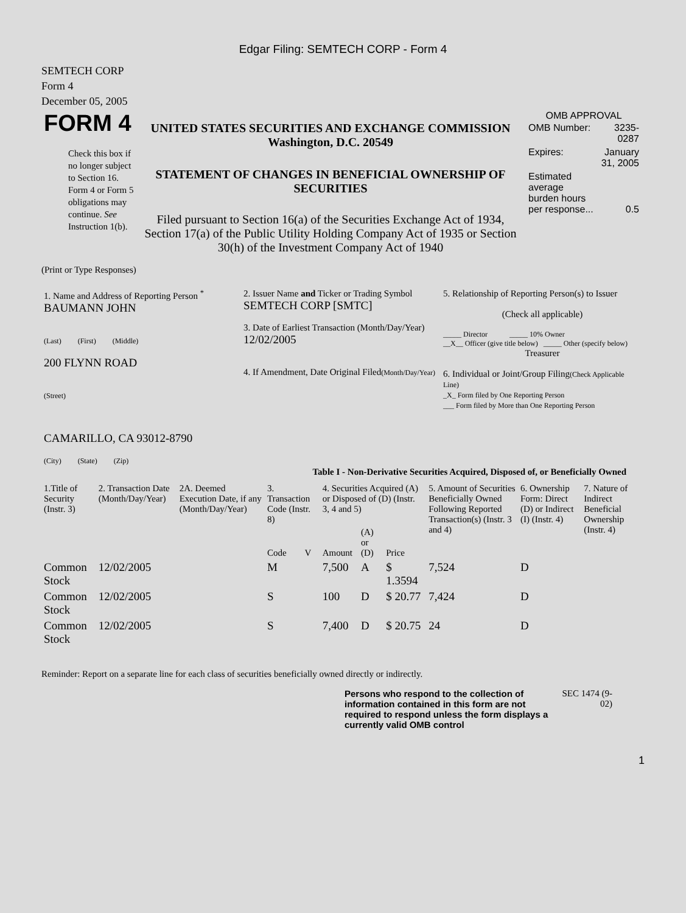Edgar Filing: SEMTECH CORP - Form 4
SEMTECH CORP
Form 4
December 05, 2005
| FORM 4 Check this box if no longer subject to Section 16. Form 4 or Form 5 obligations may continue. See Instruction 1(b). | UNITED STATES SECURITIES AND EXCHANGE COMMISSION Washington, D.C. 20549 STATEMENT OF CHANGES IN BENEFICIAL OWNERSHIP OF SECURITIES Filed pursuant to Section 16(a) of the Securities Exchange Act of 1934, Section 17(a) of the Public Utility Holding Company Act of 1935 or Section 30(h) of the Investment Company Act of 1940 | OMB APPROVAL / OMB Number: / 3235-0287 / / Expires: / January 31, 2005 / / Estimated average burden hours per response... / 0.5 / |
(Print or Type Responses)
| 1. Name and Address of Reporting Person <sup>*</sup> BAUMANN JOHN (Last) (First) (Middle) 200 FLYNN ROAD (Street) CAMARILLO, CA 93012-8790 (City) (State) (Zip) | 2. Issuer Name and Ticker or Trading Symbol SEMTECH CORP [SMTC] 3. Date of Earliest Transaction (Month/Day/Year) 12/02/2005 4. If Amendment, Date Original Filed (Month/Day/Year) | 5. Relationship of Reporting Person(s) to Issuer (Check all applicable) _____ Director _____ 10% Owner __X__ Officer (give title below) _____ Other (specify below) Treasurer 6. Individual or Joint/Group Filing (Check Applicable Line) _X_ Form filed by One Reporting Person ___ Form filed by More than One Reporting Person |
Table I - Non-Derivative Securities Acquired, Disposed of, or Beneficially Owned
| 1.Title of Security (Instr. 3) | 2. Transaction Date (Month/Day/Year) | 2A. Deemed Execution Date, if any (Month/Day/Year) | 3. Transaction Code (Instr. 8) | | 4. Securities Acquired (A) or Disposed of (D) (Instr. 3, 4 and 5) | | | 5. Amount of Securities Beneficially Owned Following Reported Transaction(s) (Instr. 3 and 4) | 6. Ownership Form: Direct (D) or Indirect (I) (Instr. 4) | 7. Nature of Indirect Beneficial Ownership (Instr. 4) |
| --- | --- | --- | --- | --- | --- | --- | --- | --- | --- | --- |
| | | | Code | V | Amount | (A) or (D) | Price | | | |
| Common Stock | 12/02/2005 | | M | | 7,500 | A | $ 1.3594 | 7,524 | D | |
| Common Stock | 12/02/2005 | | S | | 100 | D | $ 20.77 | 7,424 | D | |
| Common Stock | 12/02/2005 | | S | | 7,400 | D | $ 20.75 | 24 | D | |
Reminder: Report on a separate line for each class of securities beneficially owned directly or indirectly.
Persons who respond to the collection of information contained in this form are not required to respond unless the form displays a currently valid OMB control
SEC 1474 (9-02)
1